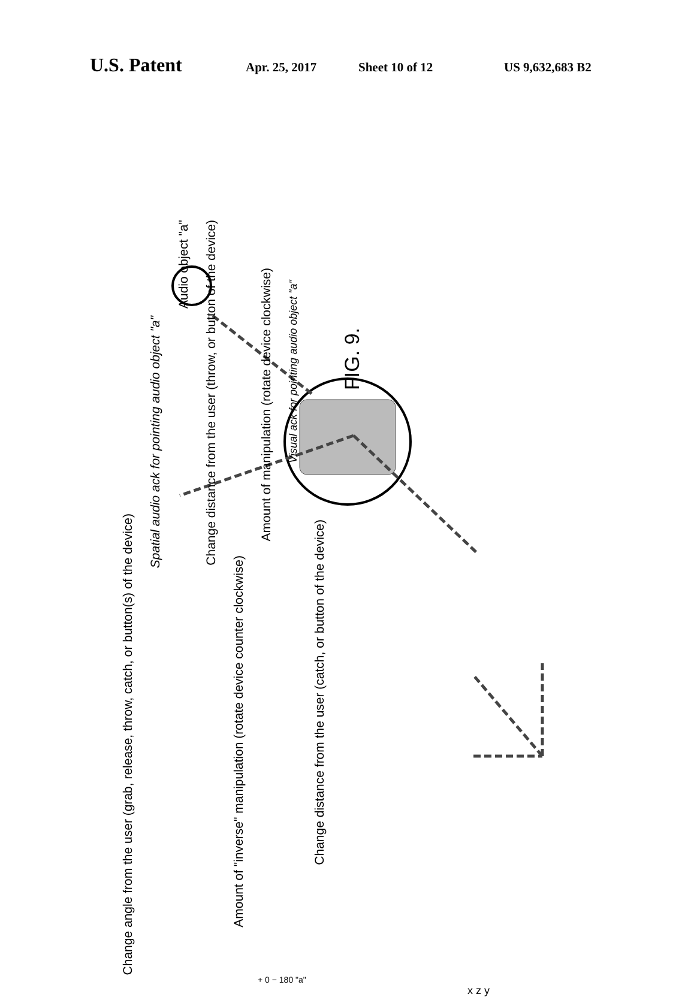U.S. Patent Apr. 25, 2017 Sheet 10 of 12 US 9,632,683 B2
Change angle from the user (grab, release, throw, catch, or button(s) of the device)
Spatial audio ack for pointing audio object "a"
Audio object "a"
Change distance from the user (throw, or button of the device)
Amount of "inverse" manipulation (rotate device counter clockwise)
Amount of manipulation (rotate device clockwise)
Visual ack for pointing audio object "a"
Change distance from the user (catch, or button of the device)
FIG. 9.
+ 0 − 180 "a"
x z y